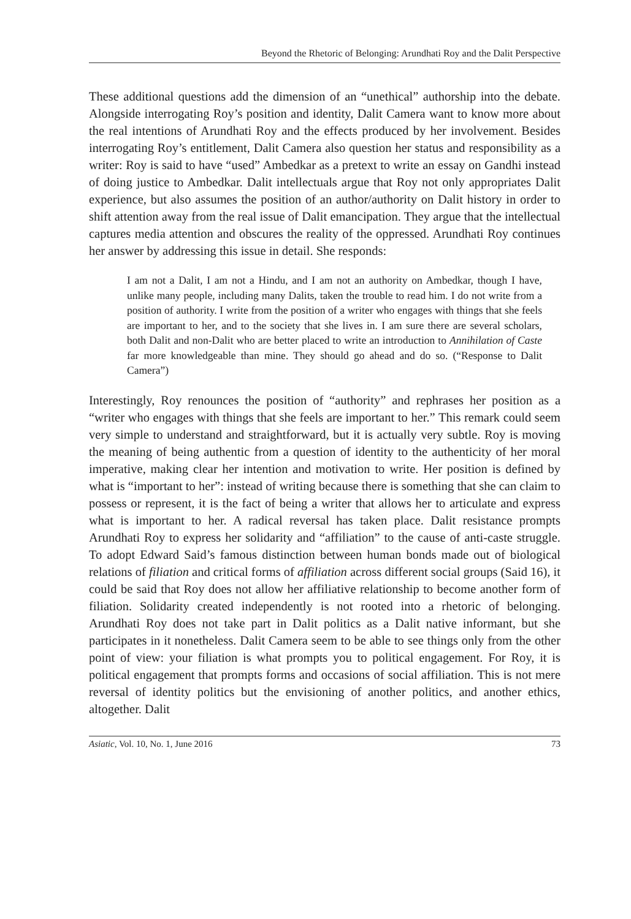Beyond the Rhetoric of Belonging: Arundhati Roy and the Dalit Perspective
These additional questions add the dimension of an “unethical” authorship into the debate. Alongside interrogating Roy’s position and identity, Dalit Camera want to know more about the real intentions of Arundhati Roy and the effects produced by her involvement. Besides interrogating Roy’s entitlement, Dalit Camera also question her status and responsibility as a writer: Roy is said to have “used” Ambedkar as a pretext to write an essay on Gandhi instead of doing justice to Ambedkar. Dalit intellectuals argue that Roy not only appropriates Dalit experience, but also assumes the position of an author/authority on Dalit history in order to shift attention away from the real issue of Dalit emancipation. They argue that the intellectual captures media attention and obscures the reality of the oppressed. Arundhati Roy continues her answer by addressing this issue in detail. She responds:
I am not a Dalit, I am not a Hindu, and I am not an authority on Ambedkar, though I have, unlike many people, including many Dalits, taken the trouble to read him. I do not write from a position of authority. I write from the position of a writer who engages with things that she feels are important to her, and to the society that she lives in. I am sure there are several scholars, both Dalit and non-Dalit who are better placed to write an introduction to Annihilation of Caste far more knowledgeable than mine. They should go ahead and do so. (“Response to Dalit Camera”)
Interestingly, Roy renounces the position of “authority” and rephrases her position as a “writer who engages with things that she feels are important to her.” This remark could seem very simple to understand and straightforward, but it is actually very subtle. Roy is moving the meaning of being authentic from a question of identity to the authenticity of her moral imperative, making clear her intention and motivation to write. Her position is defined by what is “important to her”: instead of writing because there is something that she can claim to possess or represent, it is the fact of being a writer that allows her to articulate and express what is important to her. A radical reversal has taken place. Dalit resistance prompts Arundhati Roy to express her solidarity and “affiliation” to the cause of anti-caste struggle. To adopt Edward Said’s famous distinction between human bonds made out of biological relations of filiation and critical forms of affiliation across different social groups (Said 16), it could be said that Roy does not allow her affiliative relationship to become another form of filiation. Solidarity created independently is not rooted into a rhetoric of belonging. Arundhati Roy does not take part in Dalit politics as a Dalit native informant, but she participates in it nonetheless. Dalit Camera seem to be able to see things only from the other point of view: your filiation is what prompts you to political engagement. For Roy, it is political engagement that prompts forms and occasions of social affiliation. This is not mere reversal of identity politics but the envisioning of another politics, and another ethics, altogether. Dalit
Asiatic, Vol. 10, No. 1, June 2016 73